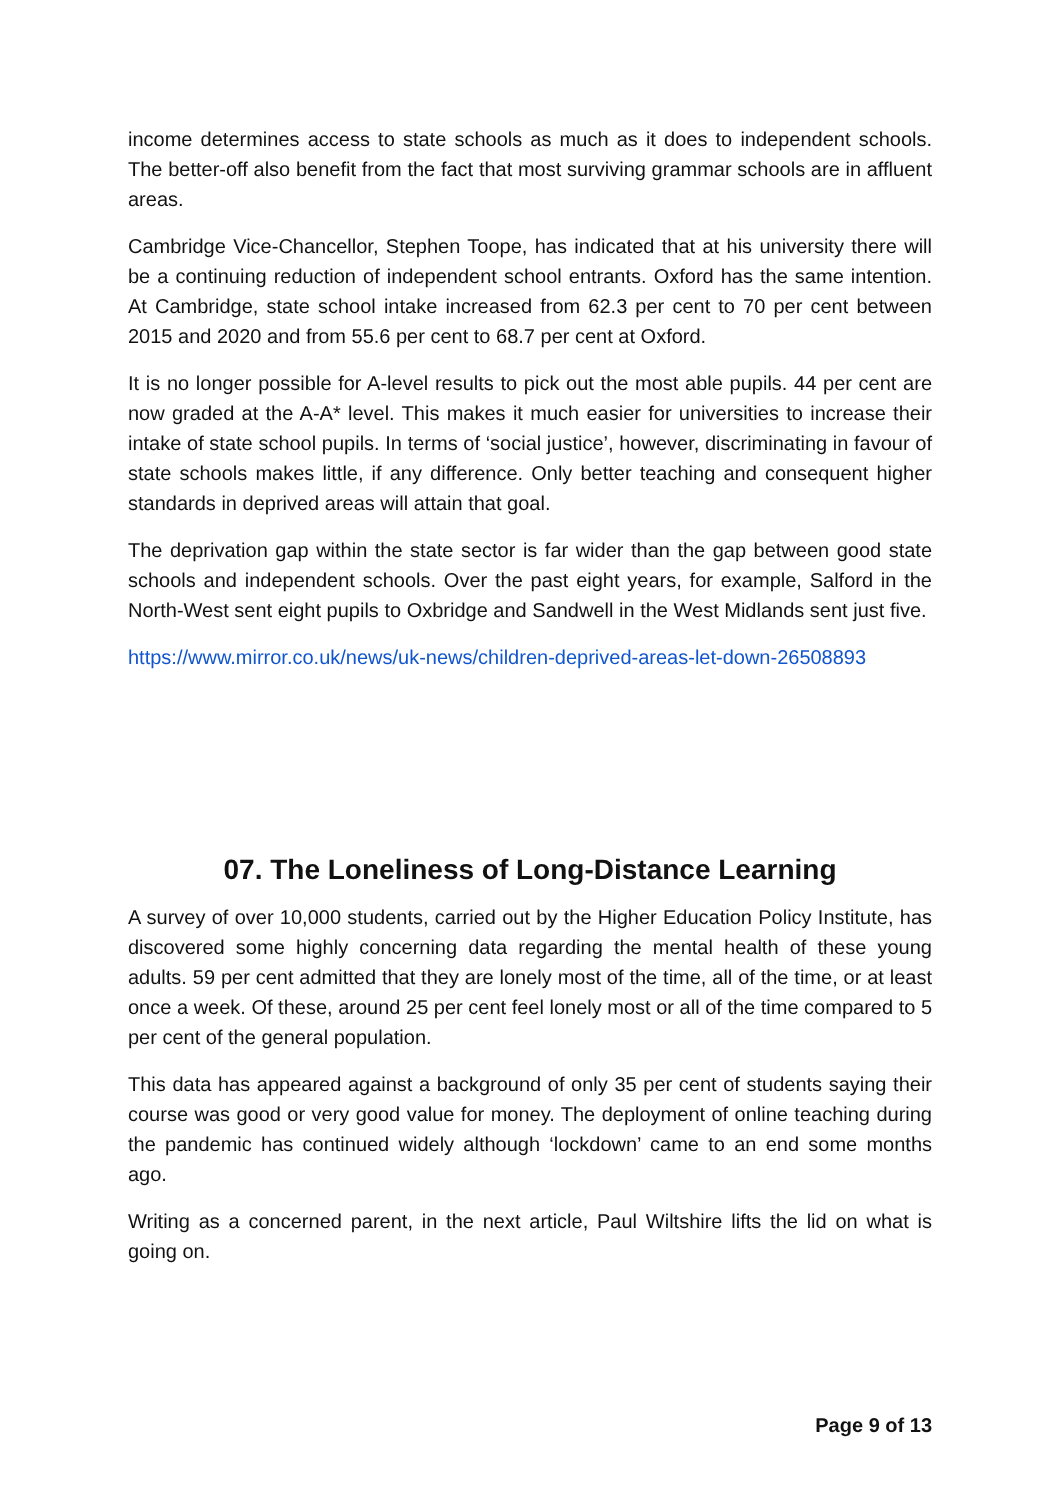income determines access to state schools as much as it does to independent schools. The better-off also benefit from the fact that most surviving grammar schools are in affluent areas.
Cambridge Vice-Chancellor, Stephen Toope, has indicated that at his university there will be a continuing reduction of independent school entrants. Oxford has the same intention. At Cambridge, state school intake increased from 62.3 per cent to 70 per cent between 2015 and 2020 and from 55.6 per cent to 68.7 per cent at Oxford.
It is no longer possible for A-level results to pick out the most able pupils. 44 per cent are now graded at the A-A* level. This makes it much easier for universities to increase their intake of state school pupils. In terms of ‘social justice’, however, discriminating in favour of state schools makes little, if any difference. Only better teaching and consequent higher standards in deprived areas will attain that goal.
The deprivation gap within the state sector is far wider than the gap between good state schools and independent schools. Over the past eight years, for example, Salford in the North-West sent eight pupils to Oxbridge and Sandwell in the West Midlands sent just five.
https://www.mirror.co.uk/news/uk-news/children-deprived-areas-let-down-26508893
07. The Loneliness of Long-Distance Learning
A survey of over 10,000 students, carried out by the Higher Education Policy Institute, has discovered some highly concerning data regarding the mental health of these young adults. 59 per cent admitted that they are lonely most of the time, all of the time, or at least once a week. Of these, around 25 per cent feel lonely most or all of the time compared to 5 per cent of the general population.
This data has appeared against a background of only 35 per cent of students saying their course was good or very good value for money. The deployment of online teaching during the pandemic has continued widely although ‘lockdown’ came to an end some months ago.
Writing as a concerned parent, in the next article, Paul Wiltshire lifts the lid on what is going on.
Page 9 of 13